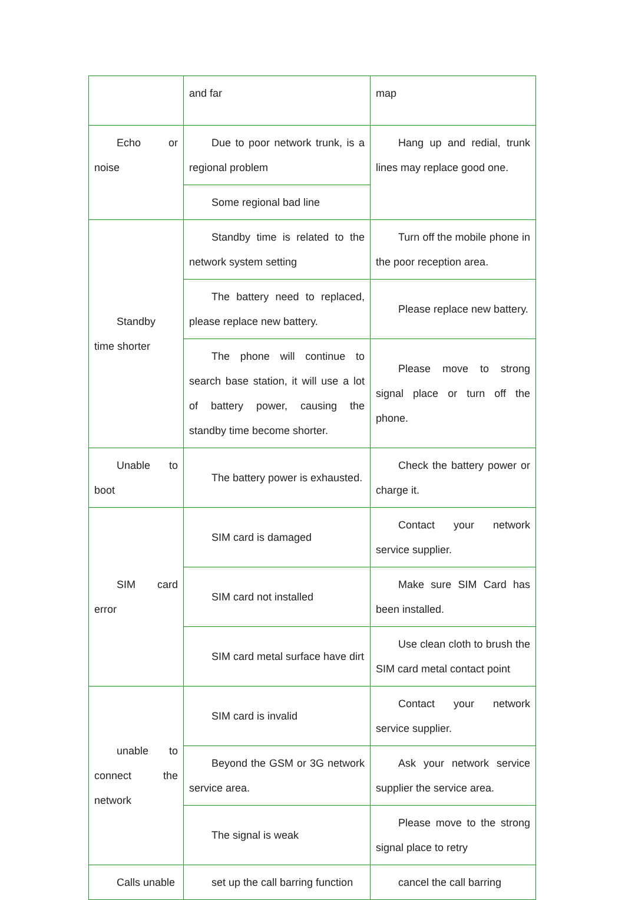| | and far | map |
| Echo or noise | Due to poor network trunk, is a regional problem | Hang up and redial, trunk lines may replace good one. |
| | Some regional bad line | |
| Standby time shorter | Standby time is related to the network system setting | Turn off the mobile phone in the poor reception area. |
| | The battery need to replaced, please replace new battery. | Please replace new battery. |
| | The phone will continue to search base station, it will use a lot of battery power, causing the standby time become shorter. | Please move to strong signal place or turn off the phone. |
| Unable to boot | The battery power is exhausted. | Check the battery power or charge it. |
| SIM card error | SIM card is damaged | Contact your network service supplier. |
| | SIM card not installed | Make sure SIM Card has been installed. |
| | SIM card metal surface have dirt | Use clean cloth to brush the SIM card metal contact point |
| unable to connect the network | SIM card is invalid | Contact your network service supplier. |
| | Beyond the GSM or 3G network service area. | Ask your network service supplier the service area. |
| | The signal is weak | Please move to the strong signal place to retry |
| Calls unable | set up the call barring function | cancel the call barring |